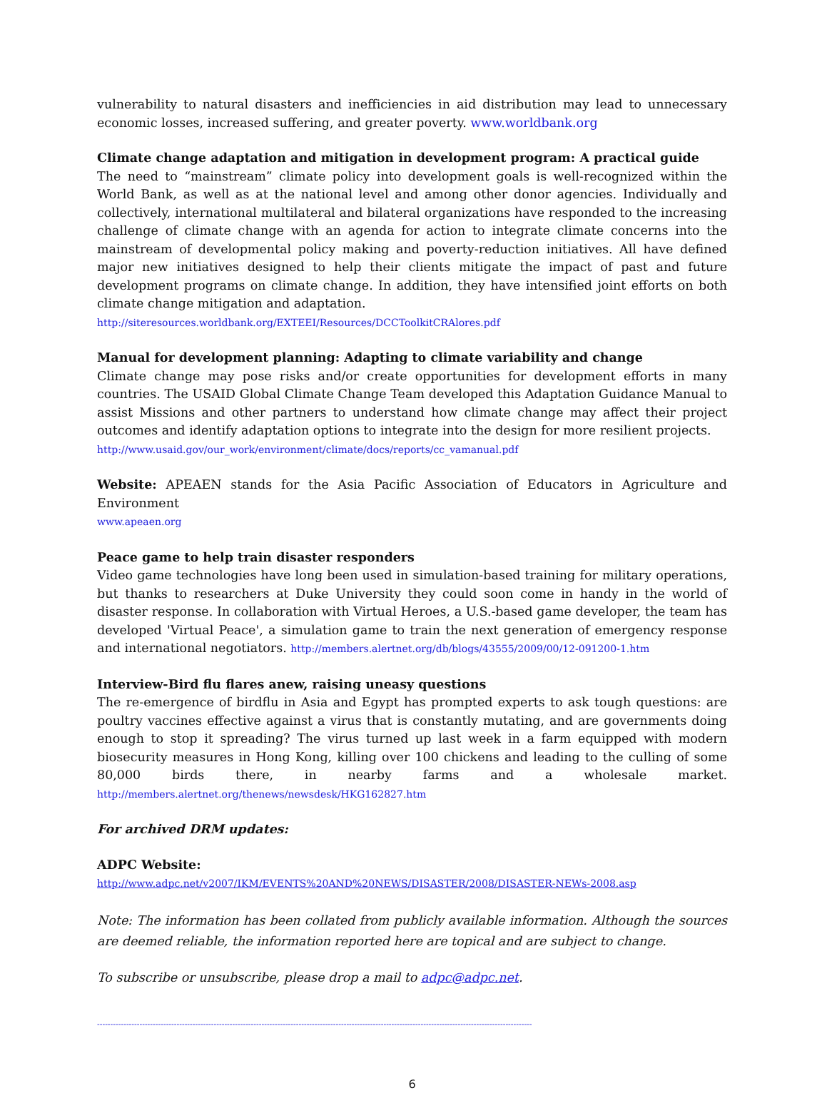vulnerability to natural disasters and inefficiencies in aid distribution may lead to unnecessary economic losses, increased suffering, and greater poverty. www.worldbank.org
Climate change adaptation and mitigation in development program: A practical guide
The need to “mainstream” climate policy into development goals is well-recognized within the World Bank, as well as at the national level and among other donor agencies. Individually and collectively, international multilateral and bilateral organizations have responded to the increasing challenge of climate change with an agenda for action to integrate climate concerns into the mainstream of developmental policy making and poverty-reduction initiatives. All have defined major new initiatives designed to help their clients mitigate the impact of past and future development programs on climate change. In addition, they have intensified joint efforts on both climate change mitigation and adaptation.
http://siteresources.worldbank.org/EXTEEI/Resources/DCCToolkitCRAlores.pdf
Manual for development planning: Adapting to climate variability and change
Climate change may pose risks and/or create opportunities for development efforts in many countries. The USAID Global Climate Change Team developed this Adaptation Guidance Manual to assist Missions and other partners to understand how climate change may affect their project outcomes and identify adaptation options to integrate into the design for more resilient projects.
http://www.usaid.gov/our_work/environment/climate/docs/reports/cc_vamanual.pdf
Website: APEAEN stands for the Asia Pacific Association of Educators in Agriculture and Environment
www.apeaen.org
Peace game to help train disaster responders
Video game technologies have long been used in simulation-based training for military operations, but thanks to researchers at Duke University they could soon come in handy in the world of disaster response. In collaboration with Virtual Heroes, a U.S.-based game developer, the team has developed 'Virtual Peace', a simulation game to train the next generation of emergency response and international negotiators. http://members.alertnet.org/db/blogs/43555/2009/00/12-091200-1.htm
Interview-Bird flu flares anew, raising uneasy questions
The re-emergence of birdflu in Asia and Egypt has prompted experts to ask tough questions: are poultry vaccines effective against a virus that is constantly mutating, and are governments doing enough to stop it spreading? The virus turned up last week in a farm equipped with modern biosecurity measures in Hong Kong, killing over 100 chickens and leading to the culling of some 80,000 birds there, in nearby farms and a wholesale market. http://members.alertnet.org/thenews/newsdesk/HKG162827.htm
For archived DRM updates:
ADPC Website:
http://www.adpc.net/v2007/IKM/EVENTS%20AND%20NEWS/DISASTER/2008/DISASTER-NEWs-2008.asp
Note: The information has been collated from publicly available information. Although the sources are deemed reliable, the information reported here are topical and are subject to change.
To subscribe or unsubscribe, please drop a mail to adpc@adpc.net.
--------------------------------------------------------------------------------------------------------------------------------------------------------------------
6